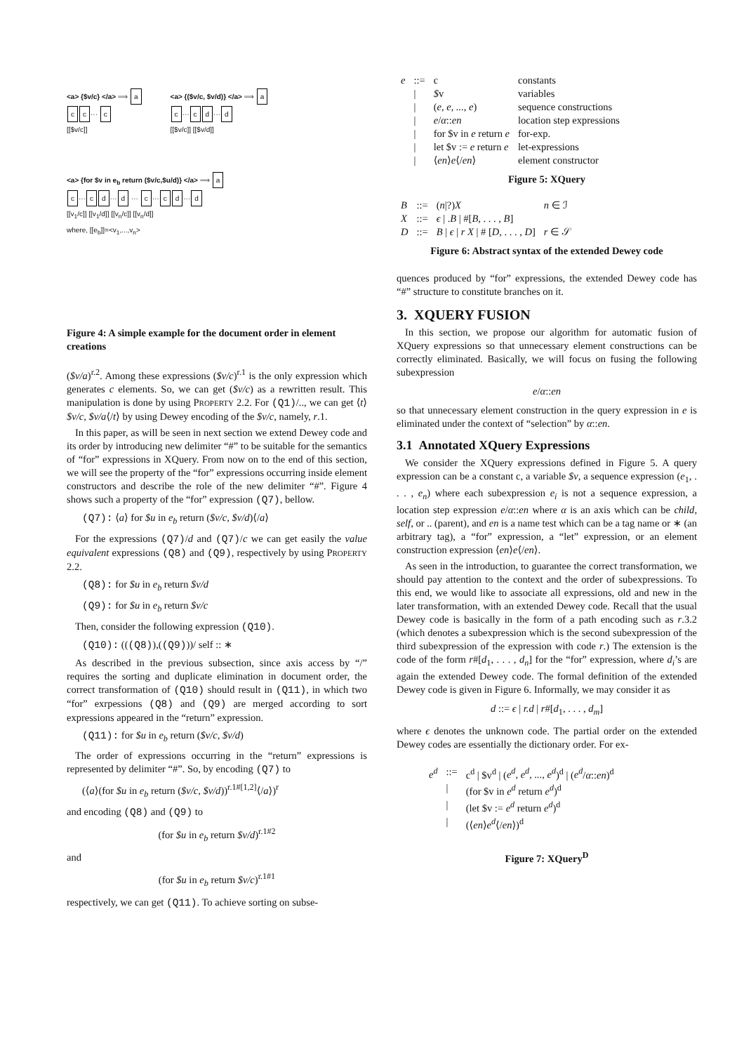<a> {$v/c} </a> ⟹ a
c c ··· c
[[$v/c]]
<a> {($v/c, $v/d)} </a> ⟹ a
c ··· c d ··· d
[[$v/c]] [[$v/d]]
<a> {for $v in e<sub>b</sub> return ($v/c,$u/d)} </a> ⟹ a
c ··· c d ··· d ··· c ··· c d ··· d
[[v<sub>1</sub>/c]] [[v<sub>1</sub>/d]] [[v<sub>n</sub>/c]] [[v<sub>n</sub>/d]]
where, [[e<sub>b</sub>]]=<v<sub>1</sub>,...,v<sub>n</sub>>
Figure 4: A simple example for the document order in element creations
($v/a)<sup>r.2</sup>. Among these expressions ($v/c)<sup>r.1</sup> is the only expression which generates c elements. So, we can get ($v/c) as a rewritten result. This manipulation is done by using PROPERTY 2.2. For (Q1)/.., we can get ⟨t⟩$v/c, $v/a⟨/t⟩ by using Dewey encoding of the $v/c, namely, r.1.
In this paper, as will be seen in next section we extend Dewey code and its order by introducing new delimiter “#” to be suitable for the semantics of “for” expressions in XQuery. From now on to the end of this section, we will see the property of the “for” expressions occurring inside element constructors and describe the role of the new delimiter “#”. Figure 4 shows such a property of the “for” expression (Q7), bellow.
(Q7): ⟨a⟩ for $u in e<sub>b</sub> return ($v/c, $v/d)⟨/a⟩
For the expressions (Q7)/d and (Q7)/c we can get easily the value equivalent expressions (Q8) and (Q9), respectively by using PROPERTY 2.2.
(Q8): for $u in e<sub>b</sub> return $v/d
(Q9): for $u in e<sub>b</sub> return $v/c
Then, consider the following expression (Q10).
(Q10): (((Q8)),((Q9)))/ self :: ∗
As described in the previous subsection, since axis access by “/” requires the sorting and duplicate elimination in document order, the correct transformation of (Q10) should result in (Q11), in which two “for” exrpessions (Q8) and (Q9) are merged according to sort expressions appeared in the “return” expression.
(Q11): for $u in e<sub>b</sub> return ($v/c, $v/d)
The order of expressions occurring in the “return” expressions is represented by delimiter “#”. So, by encoding (Q7) to
(⟨a⟩(for $u in e<sub>b</sub> return ($v/c, $v/d))<sup>r.1#[1,2]</sup>⟨/a⟩)<sup>r</sup>
and encoding (Q8) and (Q9) to
(for $u in e<sub>b</sub> return $v/d)<sup>r.1#2</sup>
and
(for $u in e<sub>b</sub> return $v/c)<sup>r.1#1</sup>
respectively, we can get (Q11). To achieve sorting on subse-
| e | ::= | c | constants |
| | / | $ v | variables |
| | / | ( e, e, ..., e ) | sequence constructions |
| | / | e / α :: en | location step expressions |
| | / | for $v in e return e | for-exp. |
| | / | let $v := e return e | let-expressions |
| | / | ⟨ en ⟩ e ⟨/ en ⟩ | element constructor |
Figure 5: XQuery
| B | ::= | ( n /?) X | n ∈ ℐ |
| X | ::= | ϵ / . B / #[ B , . . . , B ] | |
| D | ::= | B / ϵ / r X / # [ D , . . . , D ] | r ∈ 𝒮 |
Figure 6: Abstract syntax of the extended Dewey code
quences produced by “for” expressions, the extended Dewey code has “#” structure to constitute branches on it.
3. XQUERY FUSION
In this section, we propose our algorithm for automatic fusion of XQuery expressions so that unnecessary element constructions can be correctly eliminated. Basically, we will focus on fusing the following subexpression
e/α::en
so that unnecessary element construction in the query expression in e is eliminated under the context of “selection” by α::en.
3.1 Annotated XQuery Expressions
We consider the XQuery expressions defined in Figure 5. A query expression can be a constant c, a variable $v, a sequence expression (e<sub>1</sub>, . . . , e<sub>n</sub>) where each subexpression e<sub>i</sub> is not a sequence expression, a location step expression e/α::en where α is an axis which can be child, self, or .. (parent), and en is a name test which can be a tag name or ∗ (an arbitrary tag), a “for” expression, a “let” expression, or an element construction expression ⟨en⟩e⟨/en⟩.
As seen in the introduction, to guarantee the correct transformation, we should pay attention to the context and the order of subexpressions. To this end, we would like to associate all expressions, old and new in the later transformation, with an extended Dewey code. Recall that the usual Dewey code is basically in the form of a path encoding such as r.3.2 (which denotes a subexpression which is the second subexpression of the third subexpression of the expression with code r.) The extension is the code of the form r#[d<sub>1</sub>, . . . , d<sub>n</sub>] for the “for” expression, where d<sub>i</sub>’s are again the extended Dewey code. The formal definition of the extended Dewey code is given in Figure 6. Informally, we may consider it as
d ::= ϵ | r.d | r#[d<sub>1</sub>, . . . , d<sub>m</sub>]
where ϵ denotes the unknown code. The partial order on the extended Dewey codes are essentially the dictionary order. For ex-
| e<sup>d</sup> | ::= | c<sup>d</sup> / $v<sup>d</sup> / ( e<sup>d</sup>, e<sup>d</sup>, ..., e<sup>d</sup> )<sup>d</sup> / ( e<sup>d</sup> / α :: en )<sup>d</sup> |
| | / | (for $v in e<sup>d</sup> return e<sup>d</sup> )<sup>d</sup> |
| | / | (let $v := e<sup>d</sup> return e<sup>d</sup> )<sup>d</sup> |
| | / | (⟨ en ⟩ e<sup>d</sup> ⟨/ en ⟩)<sup>d</sup> |
Figure 7: XQuery<sup>D</sup>